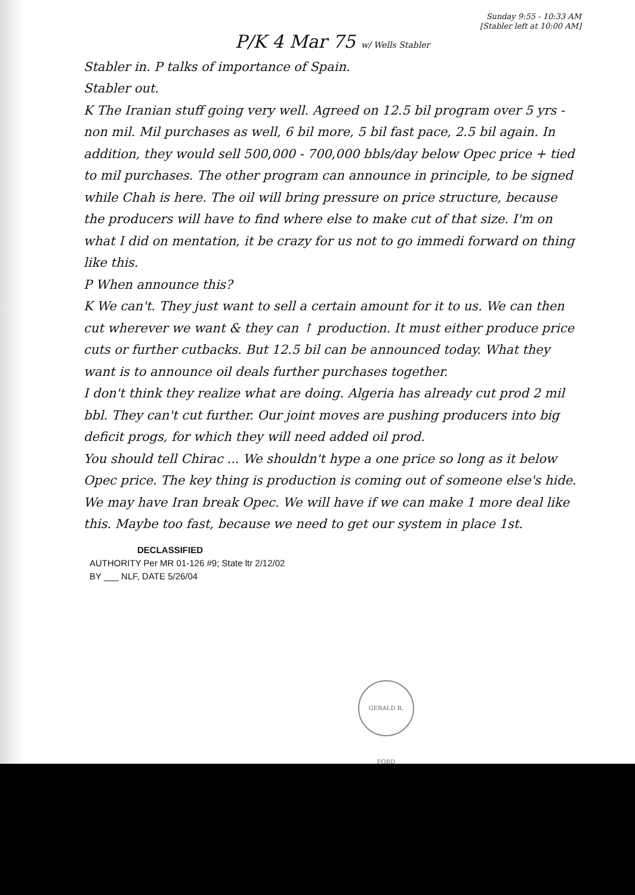Sunday 9:55 - 10:33 AM
[Stabler left at 10:00 AM]
P/K 4 Mar 75 w/ Wells Stabler
Stabler in. P talks of importance of Spain.
Stabler out.
K The Iranian stuff going very well. Agreed on 12.5 bil program over 5 yrs - non mil. Mil purchases as well, 6 bil more, 5 bil fast pace, 2.5 bil again. In addition, they would sell 500,000 - 700,000 bbls/day below Opec price + tied to mil purchases. The other program can announce in principle, to be signed while Chah is here. The oil will bring pressure on price structure, because the producers will have to find where else to make cut of that size. I'm on what I did on mentation, it be crazy for us not to go immedi forward on thing like this.
P When announce this?
K We can't. They just want to sell a certain amount for it to us. We can then cut wherever we want & they can ↑ production. It must either produce price cuts or further cutbacks. But 12.5 bil can be announced today. What they want is to announce oil deals further purchases together.
I don't think they realize what are doing. Algeria has already cut prod 2 mil bbl. They can't cut further. Our joint moves are pushing producers into big deficit progs, for which they will need added oil prod.
You should tell Chirac ... We shouldn't hype a one price so long as it below Opec price. The key thing is production is coming out of someone else's hide. We may have Iran break Opec. We will have if we can make 1 more deal like this. Maybe too fast, because we need to get our system in place 1st.
DECLASSIFIED
AUTHORITY Per MR 01-126 #9; State ltr 2/12/02
BY ___ NLF, DATE 5/26/04
GERALD R. FORD